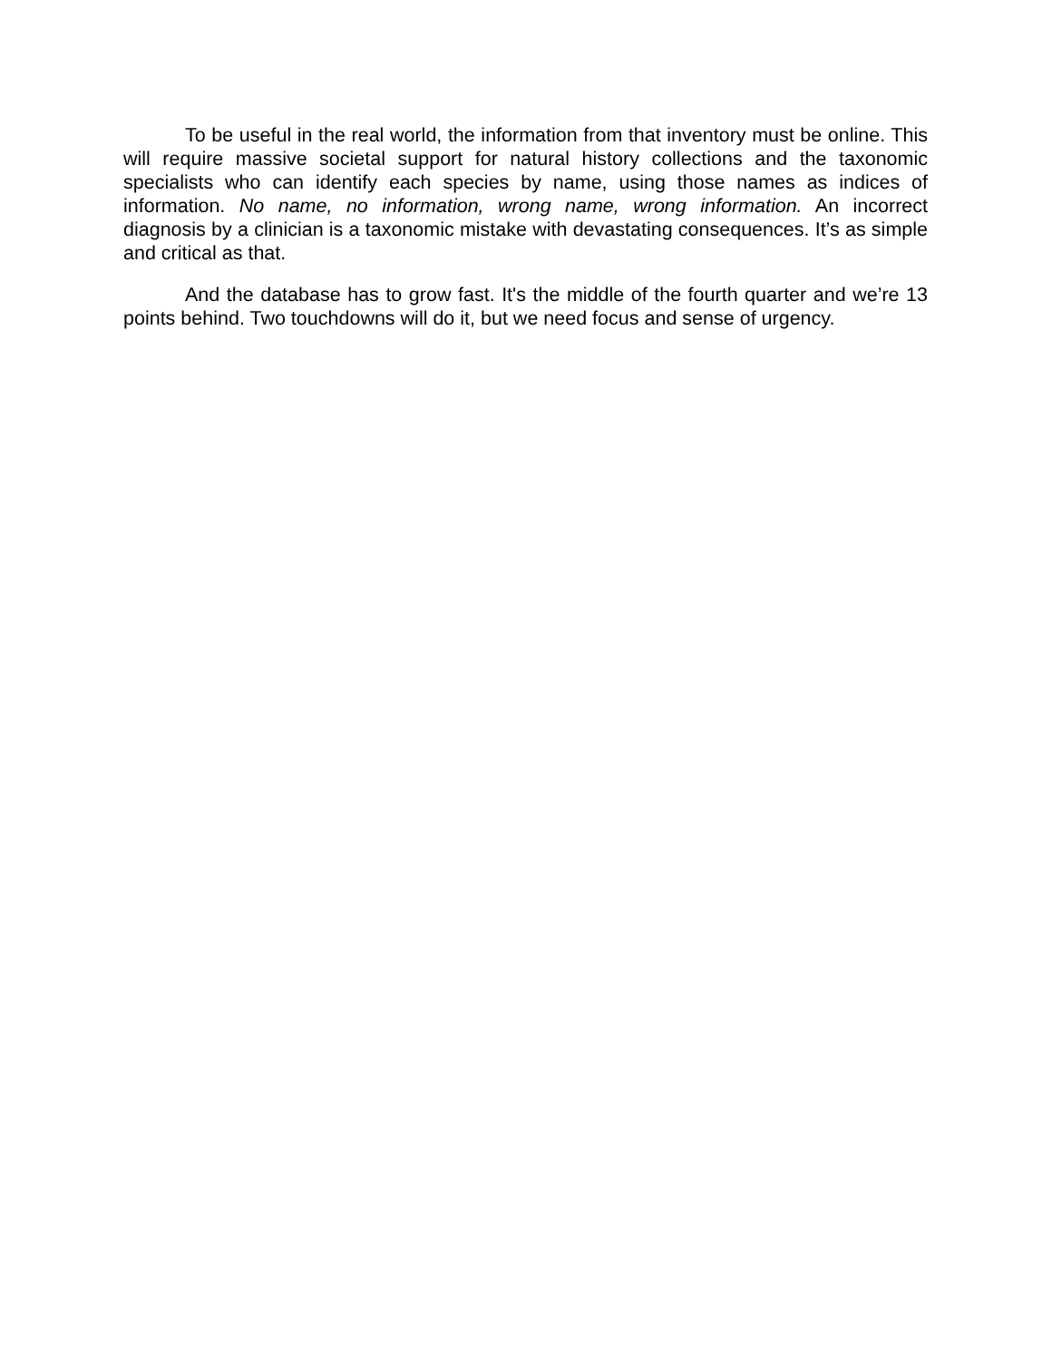To be useful in the real world, the information from that inventory must be online. This will require massive societal support for natural history collections and the taxonomic specialists who can identify each species by name, using those names as indices of information. No name, no information, wrong name, wrong information. An incorrect diagnosis by a clinician is a taxonomic mistake with devastating consequences. It’s as simple and critical as that.
And the database has to grow fast. It's the middle of the fourth quarter and we’re 13 points behind. Two touchdowns will do it, but we need focus and sense of urgency.